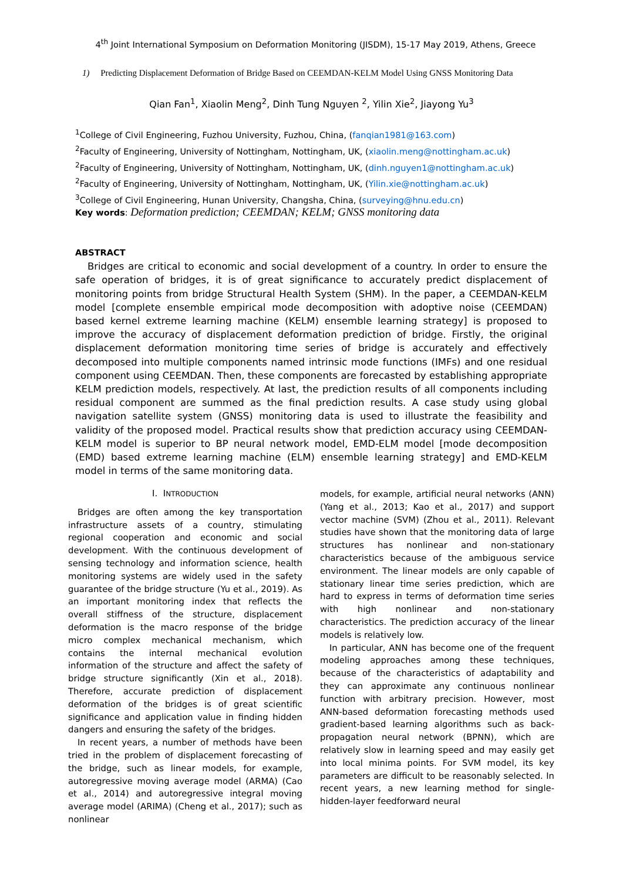4<sup>th</sup> Joint International Symposium on Deformation Monitoring (JISDM), 15-17 May 2019, Athens, Greece
1) Predicting Displacement Deformation of Bridge Based on CEEMDAN-KELM Model Using GNSS Monitoring Data
Qian Fan<sup>1</sup>, Xiaolin Meng<sup>2</sup>, Dinh Tung Nguyen <sup>2</sup>, Yilin Xie<sup>2</sup>, Jiayong Yu<sup>3</sup>
<sup>1</sup> College of Civil Engineering, Fuzhou University, Fuzhou, China, (fanqian1981@163.com)
<sup>2</sup> Faculty of Engineering, University of Nottingham, Nottingham, UK, (xiaolin.meng@nottingham.ac.uk)
<sup>2</sup> Faculty of Engineering, University of Nottingham, Nottingham, UK, (dinh.nguyen1@nottingham.ac.uk)
<sup>2</sup> Faculty of Engineering, University of Nottingham, Nottingham, UK, (Yilin.xie@nottingham.ac.uk)
<sup>3</sup> College of Civil Engineering, Hunan University, Changsha, China, (surveying@hnu.edu.cn)
Key words: Deformation prediction; CEEMDAN; KELM; GNSS monitoring data
ABSTRACT
Bridges are critical to economic and social development of a country. In order to ensure the safe operation of bridges, it is of great significance to accurately predict displacement of monitoring points from bridge Structural Health System (SHM). In the paper, a CEEMDAN-KELM model [complete ensemble empirical mode decomposition with adoptive noise (CEEMDAN) based kernel extreme learning machine (KELM) ensemble learning strategy] is proposed to improve the accuracy of displacement deformation prediction of bridge. Firstly, the original displacement deformation monitoring time series of bridge is accurately and effectively decomposed into multiple components named intrinsic mode functions (IMFs) and one residual component using CEEMDAN. Then, these components are forecasted by establishing appropriate KELM prediction models, respectively. At last, the prediction results of all components including residual component are summed as the final prediction results. A case study using global navigation satellite system (GNSS) monitoring data is used to illustrate the feasibility and validity of the proposed model. Practical results show that prediction accuracy using CEEMDAN-KELM model is superior to BP neural network model, EMD-ELM model [mode decomposition (EMD) based extreme learning machine (ELM) ensemble learning strategy] and EMD-KELM model in terms of the same monitoring data.
I. INTRODUCTION
Bridges are often among the key transportation infrastructure assets of a country, stimulating regional cooperation and economic and social development. With the continuous development of sensing technology and information science, health monitoring systems are widely used in the safety guarantee of the bridge structure (Yu et al., 2019). As an important monitoring index that reflects the overall stiffness of the structure, displacement deformation is the macro response of the bridge micro complex mechanical mechanism, which contains the internal mechanical evolution information of the structure and affect the safety of bridge structure significantly (Xin et al., 2018). Therefore, accurate prediction of displacement deformation of the bridges is of great scientific significance and application value in finding hidden dangers and ensuring the safety of the bridges.
In recent years, a number of methods have been tried in the problem of displacement forecasting of the bridge, such as linear models, for example, autoregressive moving average model (ARMA) (Cao et al., 2014) and autoregressive integral moving average model (ARIMA) (Cheng et al., 2017); such as nonlinear
models, for example, artificial neural networks (ANN) (Yang et al., 2013; Kao et al., 2017) and support vector machine (SVM) (Zhou et al., 2011). Relevant studies have shown that the monitoring data of large structures has nonlinear and non-stationary characteristics because of the ambiguous service environment. The linear models are only capable of stationary linear time series prediction, which are hard to express in terms of deformation time series with high nonlinear and non-stationary characteristics. The prediction accuracy of the linear models is relatively low.
In particular, ANN has become one of the frequent modeling approaches among these techniques, because of the characteristics of adaptability and they can approximate any continuous nonlinear function with arbitrary precision. However, most ANN-based deformation forecasting methods used gradient-based learning algorithms such as back-propagation neural network (BPNN), which are relatively slow in learning speed and may easily get into local minima points. For SVM model, its key parameters are difficult to be reasonably selected. In recent years, a new learning method for single-hidden-layer feedforward neural